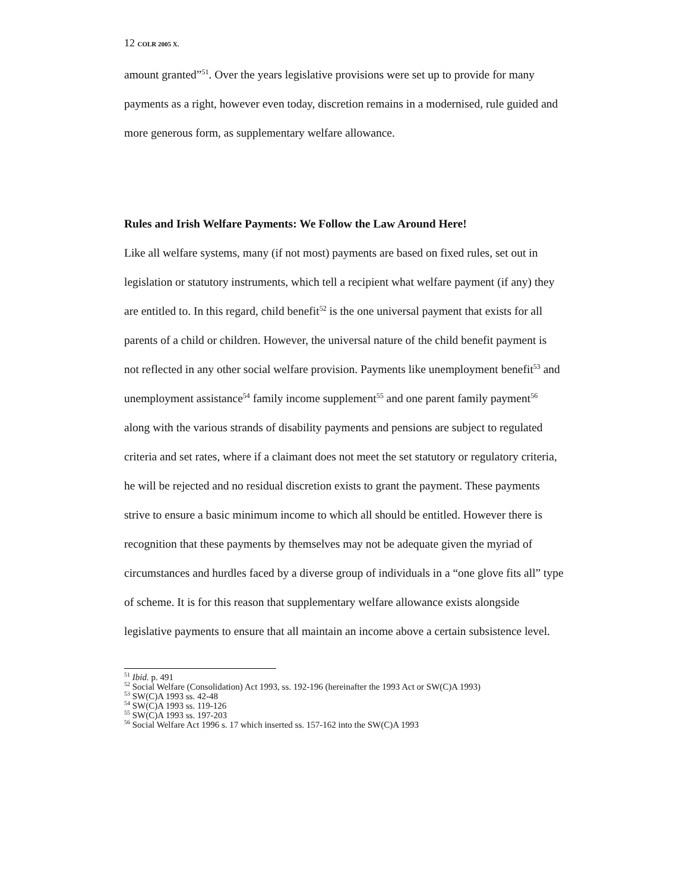12 COLR 2005 X.
amount granted”<sup>51</sup>. Over the years legislative provisions were set up to provide for many payments as a right, however even today, discretion remains in a modernised, rule guided and more generous form, as supplementary welfare allowance.
Rules and Irish Welfare Payments: We Follow the Law Around Here!
Like all welfare systems, many (if not most) payments are based on fixed rules, set out in legislation or statutory instruments, which tell a recipient what welfare payment (if any) they are entitled to. In this regard, child benefit<sup>52</sup> is the one universal payment that exists for all parents of a child or children. However, the universal nature of the child benefit payment is not reflected in any other social welfare provision. Payments like unemployment benefit<sup>53</sup> and unemployment assistance<sup>54</sup> family income supplement<sup>55</sup> and one parent family payment<sup>56</sup> along with the various strands of disability payments and pensions are subject to regulated criteria and set rates, where if a claimant does not meet the set statutory or regulatory criteria, he will be rejected and no residual discretion exists to grant the payment. These payments strive to ensure a basic minimum income to which all should be entitled. However there is recognition that these payments by themselves may not be adequate given the myriad of circumstances and hurdles faced by a diverse group of individuals in a “one glove fits all” type of scheme. It is for this reason that supplementary welfare allowance exists alongside legislative payments to ensure that all maintain an income above a certain subsistence level.
<sup>51</sup> Ibid. p. 491
<sup>52</sup> Social Welfare (Consolidation) Act 1993, ss. 192-196 (hereinafter the 1993 Act or SW(C)A 1993)
<sup>53</sup> SW(C)A 1993 ss. 42-48
<sup>54</sup> SW(C)A 1993 ss. 119-126
<sup>55</sup> SW(C)A 1993 ss. 197-203
<sup>56</sup> Social Welfare Act 1996 s. 17 which inserted ss. 157-162 into the SW(C)A 1993